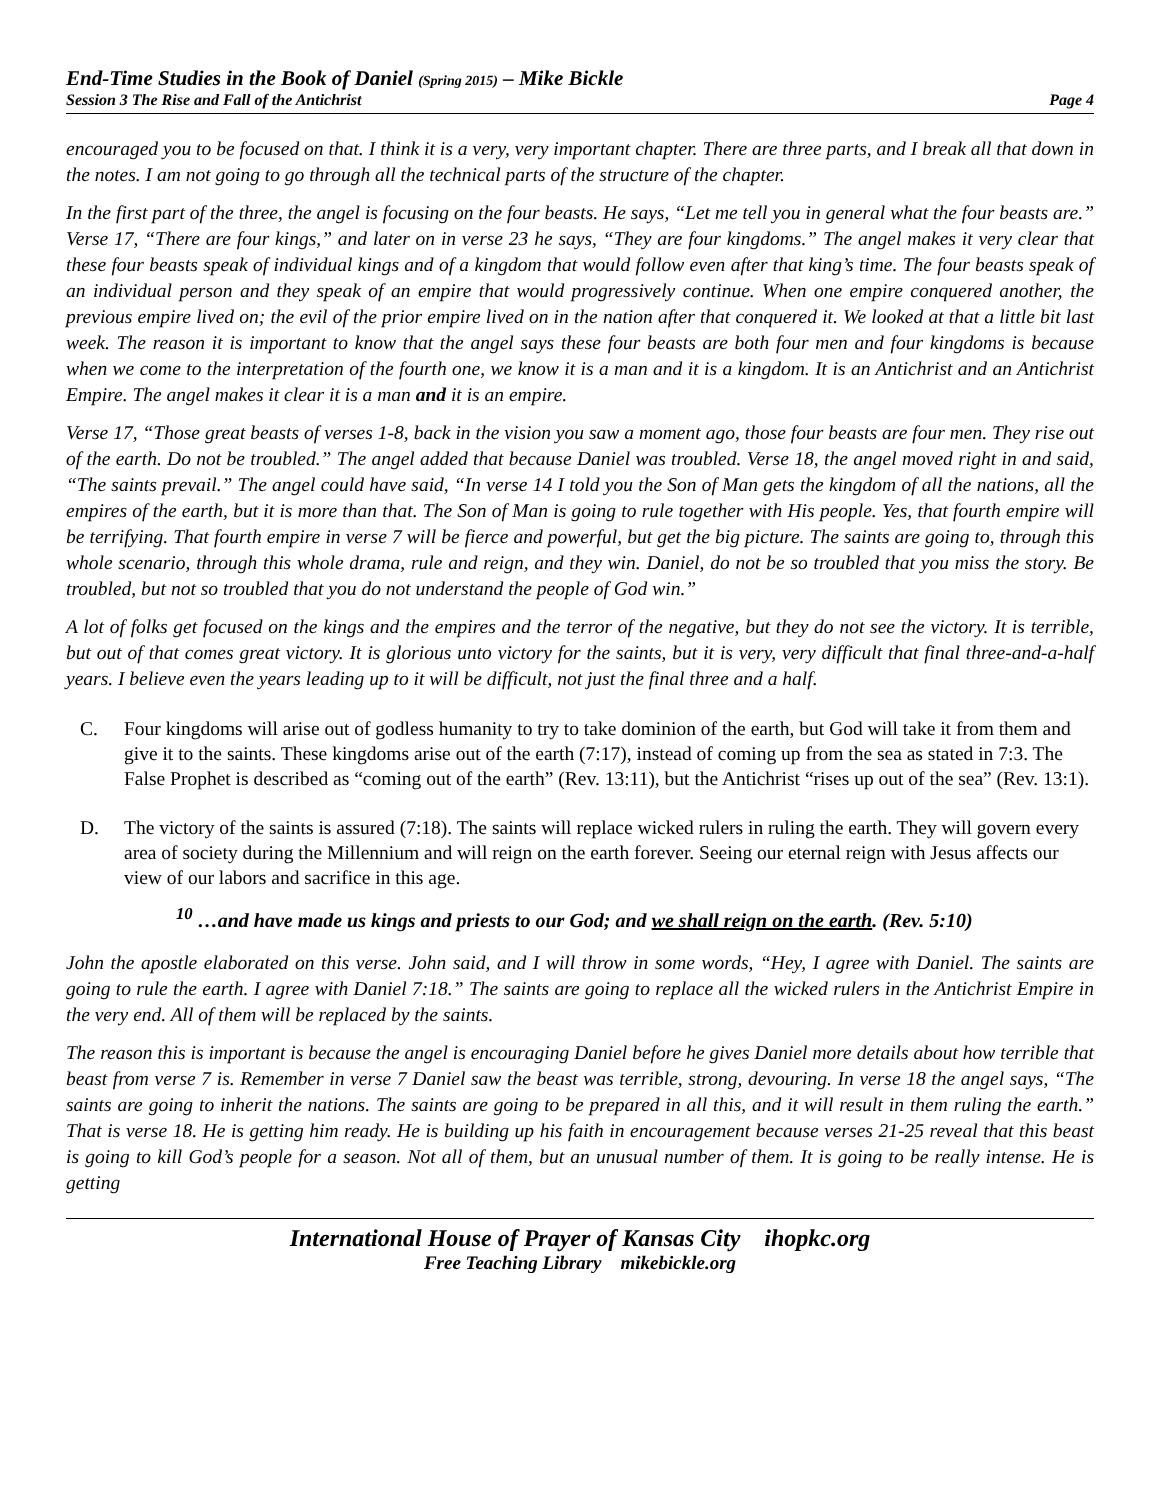End-Time Studies in the Book of Daniel (Spring 2015) – Mike Bickle
Session 3 The Rise and Fall of the Antichrist Page 4
encouraged you to be focused on that. I think it is a very, very important chapter. There are three parts, and I break all that down in the notes. I am not going to go through all the technical parts of the structure of the chapter.
In the first part of the three, the angel is focusing on the four beasts. He says, “Let me tell you in general what the four beasts are.” Verse 17, “There are four kings,” and later on in verse 23 he says, “They are four kingdoms.” The angel makes it very clear that these four beasts speak of individual kings and of a kingdom that would follow even after that king’s time. The four beasts speak of an individual person and they speak of an empire that would progressively continue. When one empire conquered another, the previous empire lived on; the evil of the prior empire lived on in the nation after that conquered it. We looked at that a little bit last week. The reason it is important to know that the angel says these four beasts are both four men and four kingdoms is because when we come to the interpretation of the fourth one, we know it is a man and it is a kingdom. It is an Antichrist and an Antichrist Empire. The angel makes it clear it is a man and it is an empire.
Verse 17, “Those great beasts of verses 1-8, back in the vision you saw a moment ago, those four beasts are four men. They rise out of the earth. Do not be troubled.” The angel added that because Daniel was troubled. Verse 18, the angel moved right in and said, “The saints prevail.” The angel could have said, “In verse 14 I told you the Son of Man gets the kingdom of all the nations, all the empires of the earth, but it is more than that. The Son of Man is going to rule together with His people. Yes, that fourth empire will be terrifying. That fourth empire in verse 7 will be fierce and powerful, but get the big picture. The saints are going to, through this whole scenario, through this whole drama, rule and reign, and they win. Daniel, do not be so troubled that you miss the story. Be troubled, but not so troubled that you do not understand the people of God win.”
A lot of folks get focused on the kings and the empires and the terror of the negative, but they do not see the victory. It is terrible, but out of that comes great victory. It is glorious unto victory for the saints, but it is very, very difficult that final three-and-a-half years. I believe even the years leading up to it will be difficult, not just the final three and a half.
C. Four kingdoms will arise out of godless humanity to try to take dominion of the earth, but God will take it from them and give it to the saints. These kingdoms arise out of the earth (7:17), instead of coming up from the sea as stated in 7:3. The False Prophet is described as “coming out of the earth” (Rev. 13:11), but the Antichrist “rises up out of the sea” (Rev. 13:1).
D. The victory of the saints is assured (7:18). The saints will replace wicked rulers in ruling the earth. They will govern every area of society during the Millennium and will reign on the earth forever. Seeing our eternal reign with Jesus affects our view of our labors and sacrifice in this age.
<sup>10</sup> …and have made us kings and priests to our God; and we shall reign on the earth. (Rev. 5:10)
John the apostle elaborated on this verse. John said, and I will throw in some words, “Hey, I agree with Daniel. The saints are going to rule the earth. I agree with Daniel 7:18.” The saints are going to replace all the wicked rulers in the Antichrist Empire in the very end. All of them will be replaced by the saints.
The reason this is important is because the angel is encouraging Daniel before he gives Daniel more details about how terrible that beast from verse 7 is. Remember in verse 7 Daniel saw the beast was terrible, strong, devouring. In verse 18 the angel says, “The saints are going to inherit the nations. The saints are going to be prepared in all this, and it will result in them ruling the earth.” That is verse 18. He is getting him ready. He is building up his faith in encouragement because verses 21-25 reveal that this beast is going to kill God’s people for a season. Not all of them, but an unusual number of them. It is going to be really intense. He is getting
International House of Prayer of Kansas City ihopkc.org
Free Teaching Library mikebickle.org